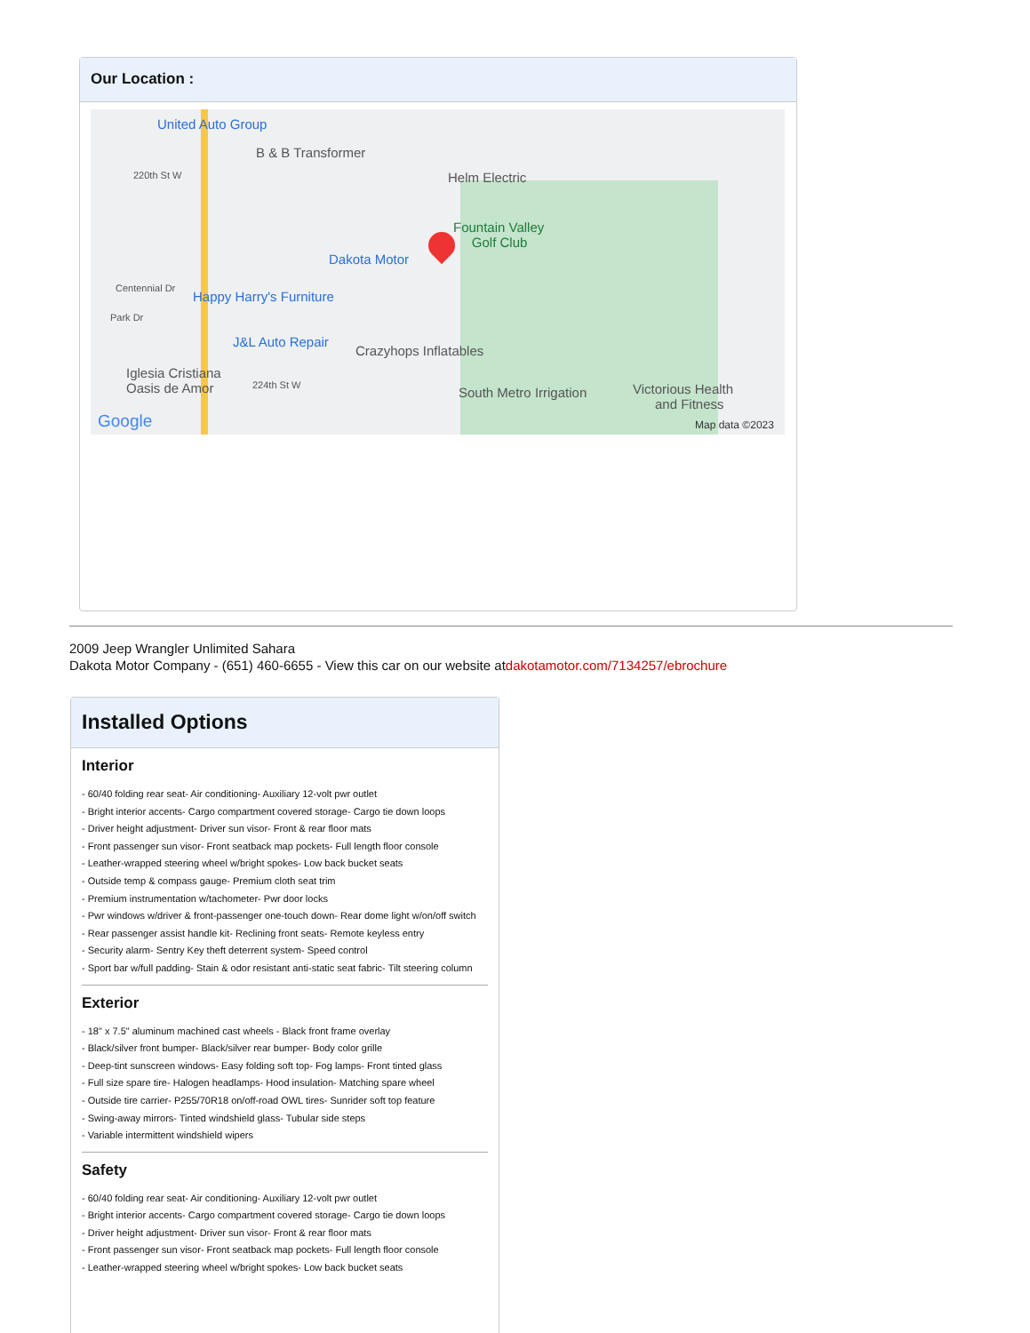Our Location :
United Auto Group
B & B Transformer
220th St W Helm Electric
Fountain Valley
Golf Club
Dakota Motor
Centennial Dr
Happy Harry's Furniture
Park Dr
J&L Auto Repair
Crazyhops Inflatables
Iglesia Cristiana
Oasis de Amor 224th St W South Metro Irrigation Victorious Health
and Fitness
Google Map data ©2023
2009 Jeep Wrangler Unlimited Sahara
Dakota Motor Company - (651) 460-6655 - View this car on our website atdakotamotor.com/7134257/ebrochure
Installed Options
Interior
- 60/40 folding rear seat- Air conditioning- Auxiliary 12-volt pwr outlet
- Bright interior accents- Cargo compartment covered storage- Cargo tie down loops
- Driver height adjustment- Driver sun visor- Front & rear floor mats
- Front passenger sun visor- Front seatback map pockets- Full length floor console
- Leather-wrapped steering wheel w/bright spokes- Low back bucket seats
- Outside temp & compass gauge- Premium cloth seat trim
- Premium instrumentation w/tachometer- Pwr door locks
- Pwr windows w/driver & front-passenger one-touch down- Rear dome light w/on/off switch
- Rear passenger assist handle kit- Reclining front seats- Remote keyless entry
- Security alarm- Sentry Key theft deterrent system- Speed control
- Sport bar w/full padding- Stain & odor resistant anti-static seat fabric- Tilt steering column
Exterior
- 18" x 7.5" aluminum machined cast wheels - Black front frame overlay
- Black/silver front bumper- Black/silver rear bumper- Body color grille
- Deep-tint sunscreen windows- Easy folding soft top- Fog lamps- Front tinted glass
- Full size spare tire- Halogen headlamps- Hood insulation- Matching spare wheel
- Outside tire carrier- P255/70R18 on/off-road OWL tires- Sunrider soft top feature
- Swing-away mirrors- Tinted windshield glass- Tubular side steps
- Variable intermittent windshield wipers
Safety
- 60/40 folding rear seat- Air conditioning- Auxiliary 12-volt pwr outlet
- Bright interior accents- Cargo compartment covered storage- Cargo tie down loops
- Driver height adjustment- Driver sun visor- Front & rear floor mats
- Front passenger sun visor- Front seatback map pockets- Full length floor console
- Leather-wrapped steering wheel w/bright spokes- Low back bucket seats